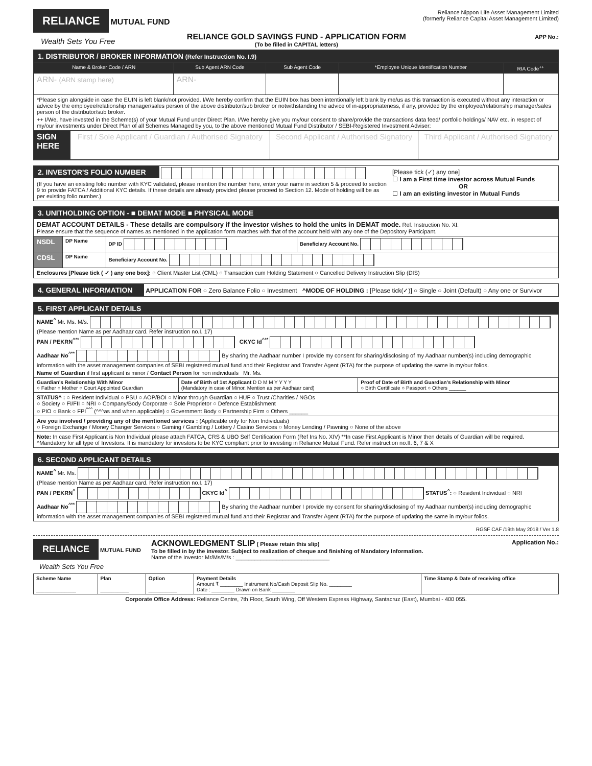RELIANCE MUTUAL FUND
Wealth Sets You Free
RELIANCE GOLD SAVINGS FUND - APPLICATION FORM
(To be filled in CAPITAL letters)
Reliance Nippon Life Asset Management Limited
(formerly Reliance Capital Asset Management Limited)
APP No.:
1. DISTRIBUTOR / BROKER INFORMATION (Refer Instruction No. I.9)
| Name & Broker Code / ARN | Sub Agent ARN Code | Sub Agent Code | *Employee Unique Identification Number | RIA Code<sup>++</sup> |
| --- | --- | --- | --- | --- |
| ARN- (ARN stamp here) | ARN- | | | |
*Please sign alongside in case the EUIN is left blank/not provided. I/We hereby confirm that the EUIN box has been intentionally left blank by me/us as this transaction is executed without any interaction or advice by the employee/relationship manager/sales person of the above distributor/sub broker or notwithstanding the advice of in-appropriateness, if any, provided by the employee/relationship manager/sales person of the distributor/sub broker.
++ I/We, have invested in the Scheme(s) of your Mutual Fund under Direct Plan. I/We hereby give you my/our consent to share/provide the transactions data feed/ portfolio holdings/ NAV etc. in respect of my/our investments under Direct Plan of all Schemes Managed by you, to the above mentioned Mutual Fund Distributor / SEBI-Registered Investment Adviser:
| SIGN HERE | First / Sole Applicant / Guardian / Authorised Signatory | Second Applicant / Authorised Signatory | Third Applicant / Authorised Signatory |
2. INVESTOR'S FOLIO NUMBER
(If you have an existing folio number with KYC validated, please mention the number here, enter your name in section 5 & proceed to section 9 to provide FATCA / Additional KYC details. If these details are already provided please proceed to Section 12. Mode of holding will be as per existing folio number.)
[Please tick (✓) any one]
☐ I am a First time investor across Mutual Funds
OR
☐ I am an existing investor in Mutual Funds
3. UNITHOLDING OPTION - ■ DEMAT MODE ■ PHYSICAL MODE
DEMAT ACCOUNT DETAILS - These details are compulsory if the investor wishes to hold the units in DEMAT mode. Ref. Instruction No. XI.
Please ensure that the sequence of names as mentioned in the application form matches with that of the account held with any one of the Depository Participant.
| NSDL | DP Name | DP ID | Beneficiary Account No. |
| CDSL | DP Name | Beneficiary Account No. | |
Enclosures [Please tick ( ✓ ) any one box]: ○ Client Master List (CML) ○ Transaction cum Holding Statement ○ Cancelled Delivery Instruction Slip (DIS)
4. GENERAL INFORMATION APPLICATION FOR ○ Zero Balance Folio ○ Investment ^MODE OF HOLDING : [Please tick(✓)] ○ Single ○ Joint (Default) ○ Any one or Survivor
5. FIRST APPLICANT DETAILS
NAME<sup>^</sup> Mr. Ms. M/s.
(Please mention Name as per Aadhaar card. Refer instruction no.I. 17)
PAN / PEKRN<sup>^**</sup> CKYC Id<sup>^**</sup>
Aadhaar No<sup>^**</sup> By sharing the Aadhaar number I provide my consent for sharing/disclosing of my Aadhaar number(s) including demographic information with the asset management companies of SEBI registered mutual fund and their Registrar and Transfer Agent (RTA) for the purpose of updating the same in my/our folios.
Name of Guardian if first applicant is minor / Contact Person for non individuals Mr. Ms.
| Guardian's Relationship With Minor ○ Father ○ Mother ○ Court Appointed Guardian | Date of Birth of 1st Applicant D D M M Y Y Y Y (Mandatory in case of Minor. Mention as per Aadhaar card) | Proof of Date of Birth and Guardian's Relationship with Minor ○ Birth Certificate ○ Passport ○ Others ______ |
| STATUS^ : ○ Resident Individual ○ PSU ○ AOP/BOI ○ Minor through Guardian ○ HUF ○ Trust /Charities / NGOs ○ Society ○ FI/FII ○ NRI ○ Company/Body Corporate ○ Sole Proprietor ○ Defence Establishment ○ PIO ○ Bank ○ FPI<sup>^^^</sup> (^^^as and when applicable) ○ Government Body ○ Partnership Firm ○ Others ______ | | |
| Are you involved / providing any of the mentioned services : (Applicable only for Non Individuals) ○ Foreign Exchange / Money Changer Services ○ Gaming / Gambling / Lottery / Casino Services ○ Money Lending / Pawning ○ None of the above | | |
Note: In case First Applicant is Non Individual please attach FATCA, CRS & UBO Self Certification Form (Ref Ins No. XIV) **In case First Applicant is Minor then details of Guardian will be required.
^Mandatory for all type of Investors. It is mandatory for investors to be KYC compliant prior to investing in Reliance Mutual Fund. Refer instruction no.II. 6, 7 & X
6. SECOND APPLICANT DETAILS
NAME<sup>^</sup> Mr. Ms.
(Please mention Name as per Aadhaar card. Refer instruction no.I. 17)
PAN / PEKRN<sup>^</sup> CKYC Id<sup>^</sup> STATUS<sup>^</sup>: ○ Resident Individual ○ NRI
Aadhaar No<sup>^**</sup> By sharing the Aadhaar number I provide my consent for sharing/disclosing of my Aadhaar number(s) including demographic information with the asset management companies of SEBI registered mutual fund and their Registrar and Transfer Agent (RTA) for the purpose of updating the same in my/our folios.
RGSF CAF /19th May 2018 / Ver 1.8
RELIANCE MUTUAL FUND
Wealth Sets You Free
ACKNOWLEDGMENT SLIP ( Please retain this slip)
To be filled in by the investor. Subject to realization of cheque and finishing of Mandatory Information.
Name of the Investor Mr/Ms/M/s : ______________________________
Application No.:
| Scheme Name ______________ | Plan __________ | Option __________ | Payment Details Amount ₹ ________ Instrument No/Cash Deposit Slip No. ________ Date : ________ Drawn on Bank ________ | Time Stamp & Date of receiving office |
Corporate Office Address: Reliance Centre, 7th Floor, South Wing, Off Western Express Highway, Santacruz (East), Mumbai - 400 055.